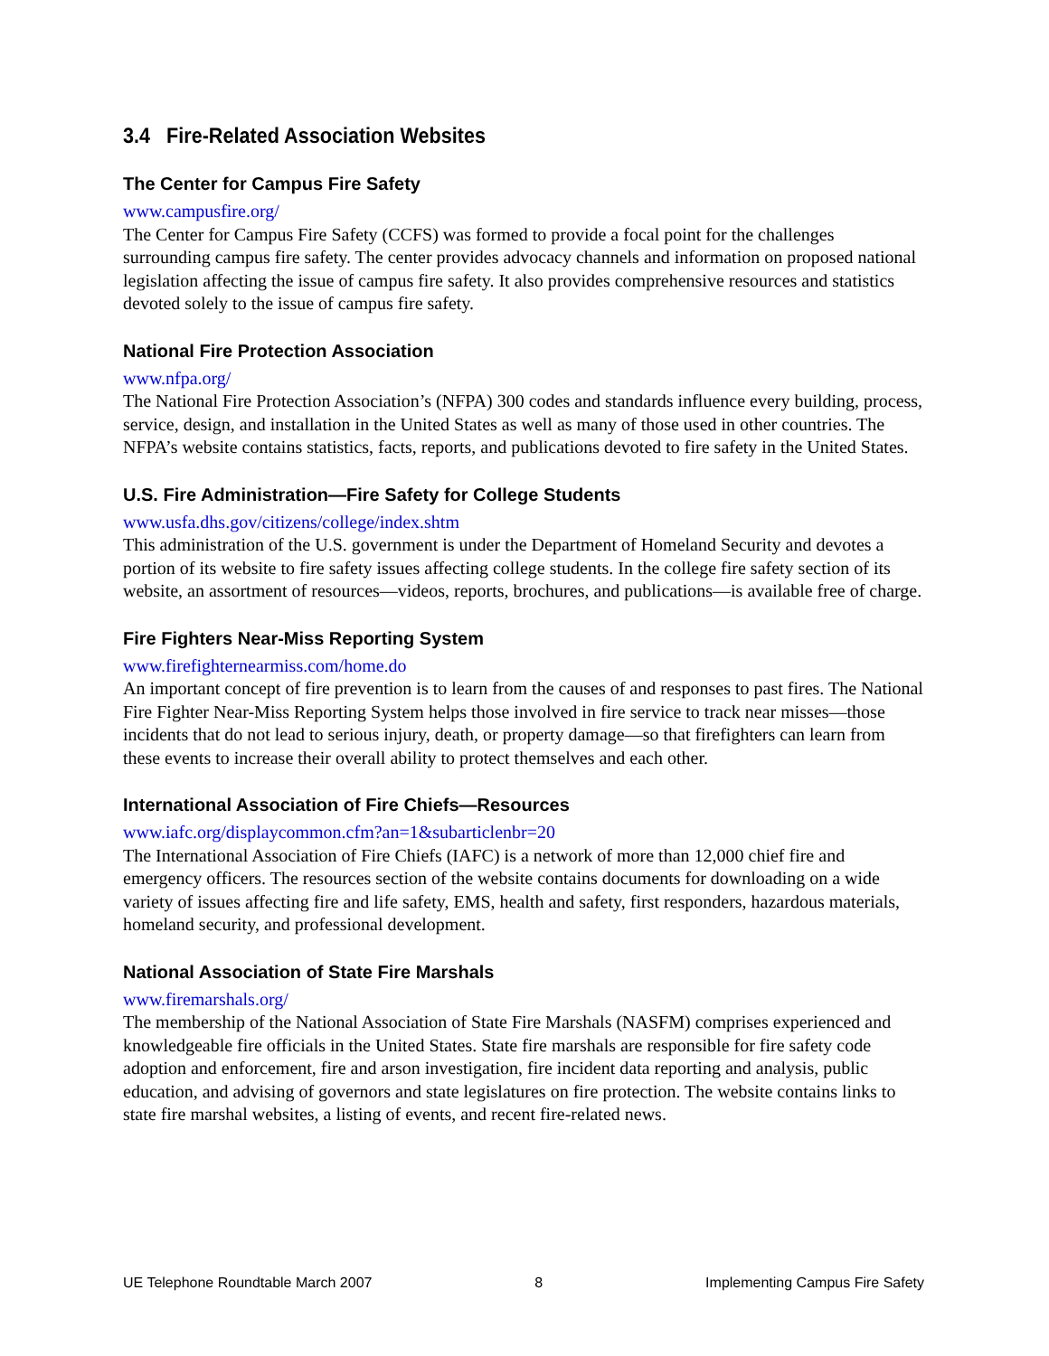3.4 Fire-Related Association Websites
The Center for Campus Fire Safety
www.campusfire.org/
The Center for Campus Fire Safety (CCFS) was formed to provide a focal point for the challenges surrounding campus fire safety. The center provides advocacy channels and information on proposed national legislation affecting the issue of campus fire safety. It also provides comprehensive resources and statistics devoted solely to the issue of campus fire safety.
National Fire Protection Association
www.nfpa.org/
The National Fire Protection Association’s (NFPA) 300 codes and standards influence every building, process, service, design, and installation in the United States as well as many of those used in other countries. The NFPA’s website contains statistics, facts, reports, and publications devoted to fire safety in the United States.
U.S. Fire Administration—Fire Safety for College Students
www.usfa.dhs.gov/citizens/college/index.shtm
This administration of the U.S. government is under the Department of Homeland Security and devotes a portion of its website to fire safety issues affecting college students. In the college fire safety section of its website, an assortment of resources—videos, reports, brochures, and publications—is available free of charge.
Fire Fighters Near-Miss Reporting System
www.firefighternearmiss.com/home.do
An important concept of fire prevention is to learn from the causes of and responses to past fires. The National Fire Fighter Near-Miss Reporting System helps those involved in fire service to track near misses—those incidents that do not lead to serious injury, death, or property damage—so that firefighters can learn from these events to increase their overall ability to protect themselves and each other.
International Association of Fire Chiefs—Resources
www.iafc.org/displaycommon.cfm?an=1&subarticlenbr=20
The International Association of Fire Chiefs (IAFC) is a network of more than 12,000 chief fire and emergency officers. The resources section of the website contains documents for downloading on a wide variety of issues affecting fire and life safety, EMS, health and safety, first responders, hazardous materials, homeland security, and professional development.
National Association of State Fire Marshals
www.firemarshals.org/
The membership of the National Association of State Fire Marshals (NASFM) comprises experienced and knowledgeable fire officials in the United States. State fire marshals are responsible for fire safety code adoption and enforcement, fire and arson investigation, fire incident data reporting and analysis, public education, and advising of governors and state legislatures on fire protection. The website contains links to state fire marshal websites, a listing of events, and recent fire-related news.
UE Telephone Roundtable March 2007 8 Implementing Campus Fire Safety